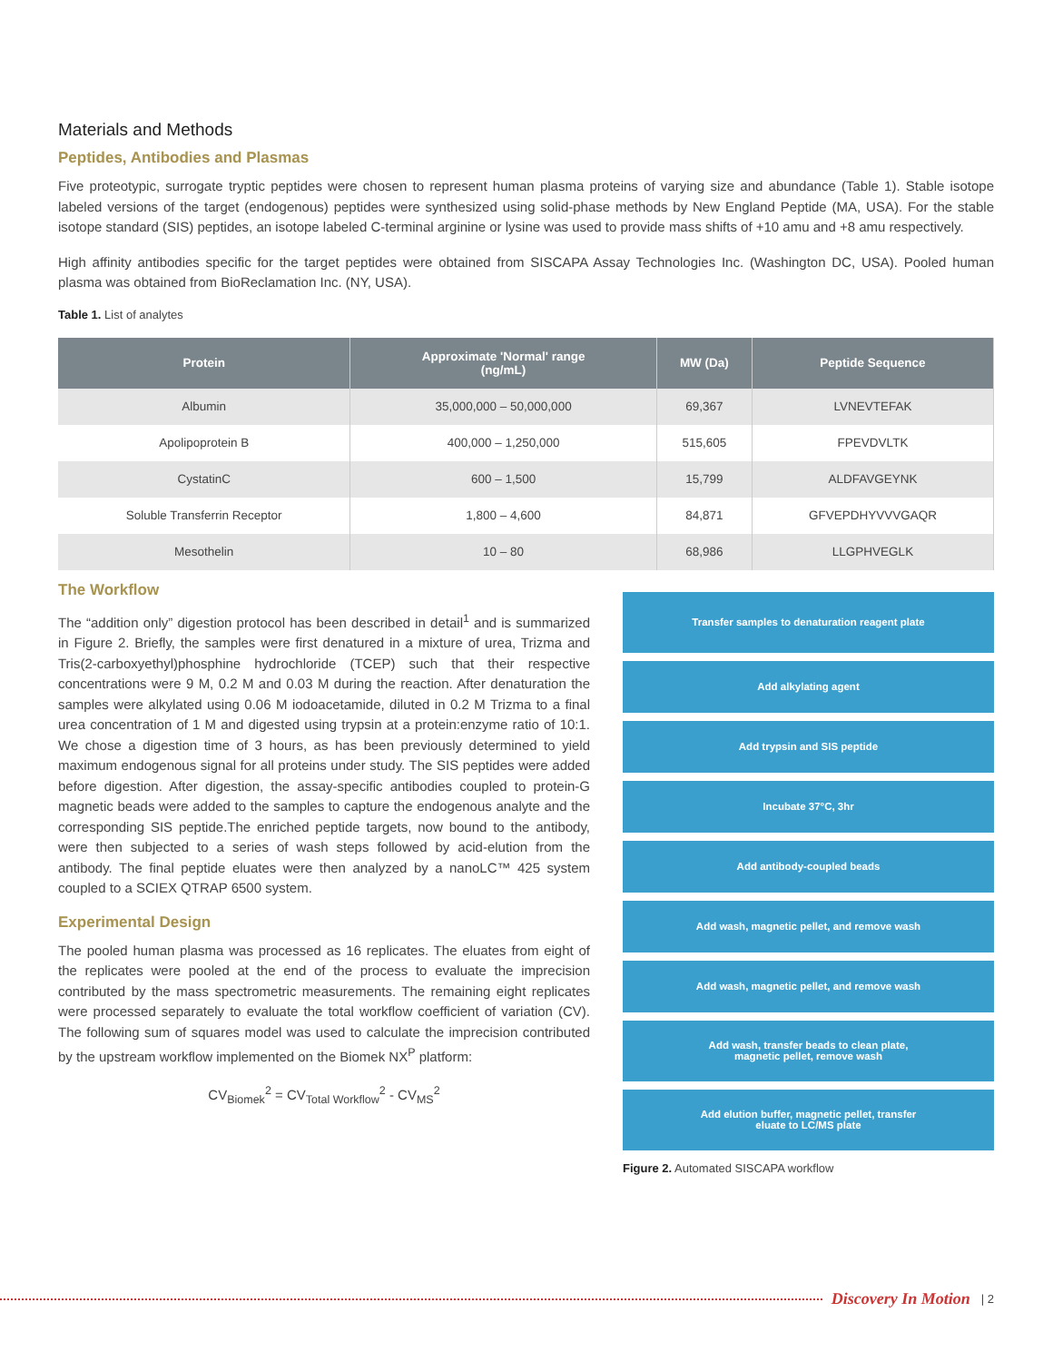Materials and Methods
Peptides, Antibodies and Plasmas
Five proteotypic, surrogate tryptic peptides were chosen to represent human plasma proteins of varying size and abundance (Table 1). Stable isotope labeled versions of the target (endogenous) peptides were synthesized using solid-phase methods by New England Peptide (MA, USA). For the stable isotope standard (SIS) peptides, an isotope labeled C-terminal arginine or lysine was used to provide mass shifts of +10 amu and +8 amu respectively.
High affinity antibodies specific for the target peptides were obtained from SISCAPA Assay Technologies Inc. (Washington DC, USA). Pooled human plasma was obtained from BioReclamation Inc. (NY, USA).
Table 1. List of analytes
| Protein | Approximate 'Normal' range (ng/mL) | MW (Da) | Peptide Sequence |
| --- | --- | --- | --- |
| Albumin | 35,000,000 – 50,000,000 | 69,367 | LVNEVTEFAK |
| Apolipoprotein B | 400,000 – 1,250,000 | 515,605 | FPEVDVLTK |
| CystatinC | 600 – 1,500 | 15,799 | ALDFAVGEYNK |
| Soluble Transferrin Receptor | 1,800 – 4,600 | 84,871 | GFVEPDHYVVVGAQR |
| Mesothelin | 10 – 80 | 68,986 | LLGPHVEGLK |
The Workflow
The “addition only” digestion protocol has been described in detail<sup>1</sup> and is summarized in Figure 2. Briefly, the samples were first denatured in a mixture of urea, Trizma and Tris(2-carboxyethyl)phosphine hydrochloride (TCEP) such that their respective concentrations were 9 M, 0.2 M and 0.03 M during the reaction. After denaturation the samples were alkylated using 0.06 M iodoacetamide, diluted in 0.2 M Trizma to a final urea concentration of 1 M and digested using trypsin at a protein:enzyme ratio of 10:1. We chose a digestion time of 3 hours, as has been previously determined to yield maximum endogenous signal for all proteins under study. The SIS peptides were added before digestion. After digestion, the assay-specific antibodies coupled to protein-G magnetic beads were added to the samples to capture the endogenous analyte and the corresponding SIS peptide.The enriched peptide targets, now bound to the antibody, were then subjected to a series of wash steps followed by acid-elution from the antibody. The final peptide eluates were then analyzed by a nanoLC™ 425 system coupled to a SCIEX QTRAP 6500 system.
Experimental Design
The pooled human plasma was processed as 16 replicates. The eluates from eight of the replicates were pooled at the end of the process to evaluate the imprecision contributed by the mass spectrometric measurements. The remaining eight replicates were processed separately to evaluate the total workflow coefficient of variation (CV). The following sum of squares model was used to calculate the imprecision contributed by the upstream workflow implemented on the Biomek NX<sup>P</sup> platform:
CV<sub>Biomek</sub><sup>2</sup> = CV<sub>Total Workflow</sub><sup>2</sup> - CV<sub>MS</sub><sup>2</sup>
Transfer samples to denaturation reagent plate
Add alkylating agent
Add trypsin and SIS peptide
Incubate 37°C, 3hr
Add antibody-coupled beads
Add wash, magnetic pellet, and remove wash
Add wash, magnetic pellet, and remove wash
Add wash, transfer beads to clean plate,
magnetic pellet, remove wash
Add elution buffer, magnetic pellet, transfer
eluate to LC/MS plate
Figure 2. Automated SISCAPA workflow
Discovery In Motion | 2